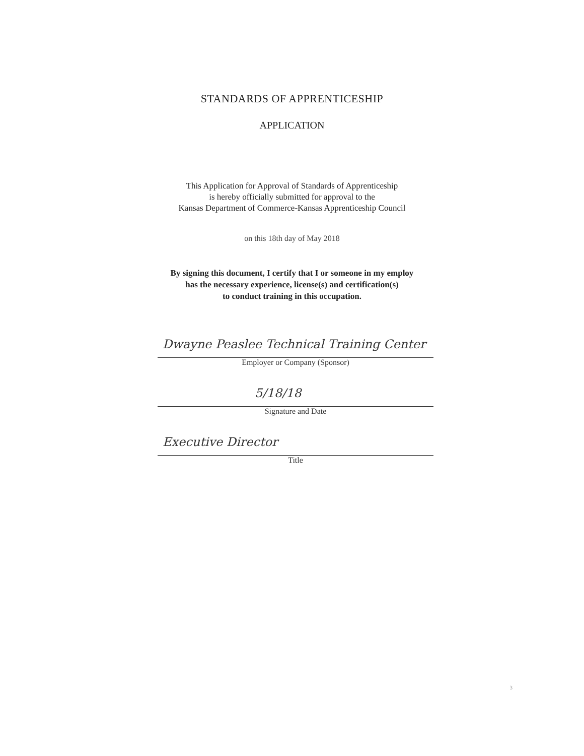STANDARDS OF APPRENTICESHIP
APPLICATION
This Application for Approval of Standards of Apprenticeship
is hereby officially submitted for approval to the
Kansas Department of Commerce-Kansas Apprenticeship Council
on this 18th day of May 2018
By signing this document, I certify that I or someone in my employ
has the necessary experience, license(s) and certification(s)
to conduct training in this occupation.
Dwayne Peaslee Technical Training Center
Employer or Company (Sponsor)
5/18/18
Signature and Date
Executive Director
Title
3